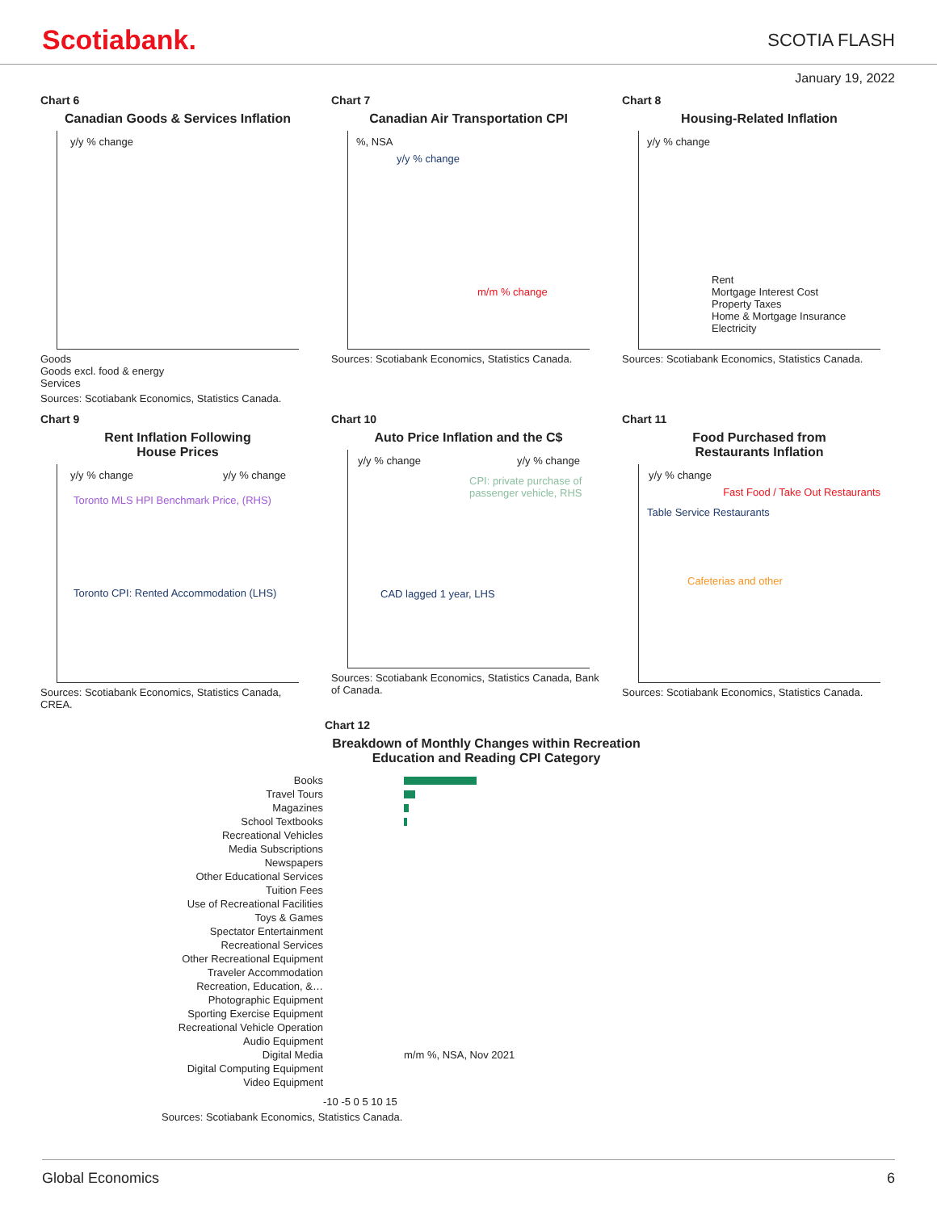Scotiabank.
SCOTIA FLASH
January 19, 2022
Chart 6
Canadian Goods & Services Inflation
y/y % change
Goods
Goods excl. food & energy
Services
Sources: Scotiabank Economics, Statistics Canada.
Chart 7
Canadian Air Transportation CPI
%, NSA
y/y % change
m/m % change
Sources: Scotiabank Economics, Statistics Canada.
Chart 8
Housing-Related Inflation
y/y % change
Rent
Mortgage Interest Cost
Property Taxes
Home & Mortgage Insurance
Electricity
Sources: Scotiabank Economics, Statistics Canada.
Chart 9
Rent Inflation Following
House Prices
y/y % change y/y % change
Toronto MLS HPI Benchmark Price, (RHS)
Toronto CPI: Rented Accommodation (LHS)
Sources: Scotiabank Economics, Statistics Canada, CREA.
Chart 10
Auto Price Inflation and the C$
y/y % change y/y % change
CPI: private purchase of passenger vehicle, RHS
CAD lagged 1 year, LHS
Sources: Scotiabank Economics, Statistics Canada, Bank of Canada.
Chart 11
Food Purchased from
Restaurants Inflation
y/y % change
Fast Food / Take Out Restaurants
Table Service Restaurants
Cafeterias and other
Sources: Scotiabank Economics, Statistics Canada.
Chart 12
Breakdown of Monthly Changes within Recreation Education and Reading CPI Category
Books
Travel Tours
Magazines
School Textbooks
Recreational Vehicles
Media Subscriptions
Newspapers
Other Educational Services
Tuition Fees
Use of Recreational Facilities
Toys & Games
Spectator Entertainment
Recreational Services
Other Recreational Equipment
Traveler Accommodation
Recreation, Education, &…
Photographic Equipment
Sporting Exercise Equipment
Recreational Vehicle Operation
Audio Equipment
Digital Media m/m %, NSA, Nov 2021
Digital Computing Equipment
Video Equipment
-10 -5 0 5 10 15
Sources: Scotiabank Economics, Statistics Canada.
Global Economics 6